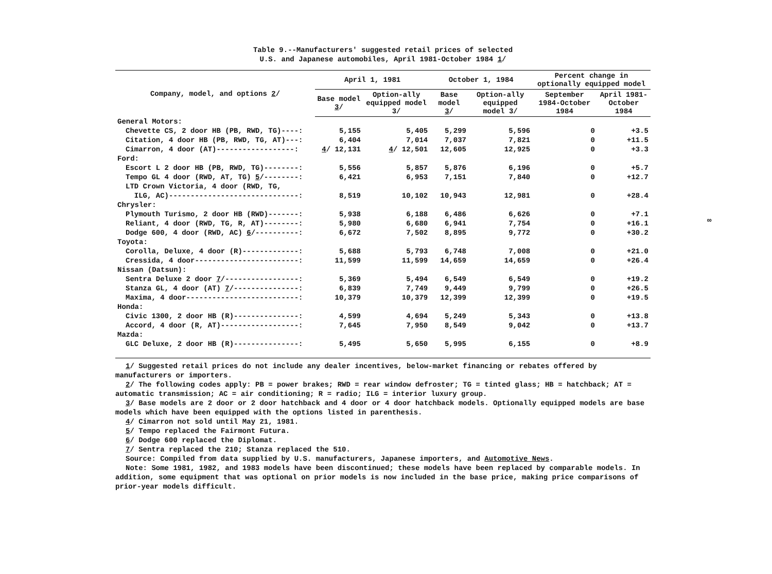Table 9.--Manufacturers' suggested retail prices of selected
U.S. and Japanese automobiles, April 1981-October 1984 1/
| Company, model, and options 2 / | April 1, 1981 | | October 1, 1984 | | Percent change in optionally equipped model | |
| --- | --- | --- | --- | --- | --- | --- |
| | Base model 3 / | Option-ally equipped model 3/ | Base model 3 / | Option-ally equipped model 3/ | September 1984-October 1984 | April 1981-October 1984 |
| General Motors: | | | | | | |
| Chevette CS, 2 door HB (PB, RWD, TG)----: | 5,155 | 5,405 | 5,299 | 5,596 | 0 | +3.5 |
| Citation, 4 door HB (PB, RWD, TG, AT)---: | 6,404 | 7,014 | 7,037 | 7,821 | 0 | +11.5 |
| Cimarron, 4 door (AT)------------------: | 4 / 12,131 | 4 / 12,501 | 12,605 | 12,925 | 0 | +3.3 |
| Ford: | | | | | | |
| Escort L 2 door HB (PB, RWD, TG)--------: | 5,556 | 5,857 | 5,876 | 6,196 | 0 | +5.7 |
| Tempo GL 4 door (RWD, AT, TG) 5 /--------: | 6,421 | 6,953 | 7,151 | 7,840 | 0 | +12.7 |
| LTD Crown Victoria, 4 door (RWD, TG, | | | | | | |
| ILG, AC)------------------------------: | 8,519 | 10,102 | 10,943 | 12,981 | 0 | +28.4 |
| Chrysler: | | | | | | |
| Plymouth Turismo, 2 door HB (RWD)-------: | 5,938 | 6,188 | 6,486 | 6,626 | 0 | +7.1 |
| Reliant, 4 door (RWD, TG, R, AT)--------: | 5,980 | 6,680 | 6,941 | 7,754 | 0 | +16.1 |
| Dodge 600, 4 door (RWD, AC) 6 /----------: | 6,672 | 7,502 | 8,895 | 9,772 | 0 | +30.2 |
| Toyota: | | | | | | |
| Corolla, Deluxe, 4 door (R)-------------: | 5,688 | 5,793 | 6,748 | 7,008 | 0 | +21.0 |
| Cressida, 4 door------------------------: | 11,599 | 11,599 | 14,659 | 14,659 | 0 | +26.4 |
| Nissan (Datsun): | | | | | | |
| Sentra Deluxe 2 door 7 /-----------------: | 5,369 | 5,494 | 6,549 | 6,549 | 0 | +19.2 |
| Stanza GL, 4 door (AT) 7 /---------------: | 6,839 | 7,749 | 9,449 | 9,799 | 0 | +26.5 |
| Maxima, 4 door--------------------------: | 10,379 | 10,379 | 12,399 | 12,399 | 0 | +19.5 |
| Honda: | | | | | | |
| Civic 1300, 2 door HB (R)---------------: | 4,599 | 4,694 | 5,249 | 5,343 | 0 | +13.8 |
| Accord, 4 door (R, AT)------------------: | 7,645 | 7,950 | 8,549 | 9,042 | 0 | +13.7 |
| Mazda: | | | | | | |
| GLC Deluxe, 2 door HB (R)---------------: | 5,495 | 5,650 | 5,995 | 6,155 | 0 | +8.9 |
1/ Suggested retail prices do not include any dealer incentives, below-market financing or rebates offered by manufacturers or importers.
2/ The following codes apply: PB = power brakes; RWD = rear window defroster; TG = tinted glass; HB = hatchback; AT = automatic transmission; AC = air conditioning; R = radio; ILG = interior luxury group.
3/ Base models are 2 door or 2 door hatchback and 4 door or 4 door hatchback models. Optionally equipped models are base models which have been equipped with the options listed in parenthesis.
4/ Cimarron not sold until May 21, 1981.
5/ Tempo replaced the Fairmont Futura.
6/ Dodge 600 replaced the Diplomat.
7/ Sentra replaced the 210; Stanza replaced the 510.
Source: Compiled from data supplied by U.S. manufacturers, Japanese importers, and Automotive News.
Note: Some 1981, 1982, and 1983 models have been discontinued; these models have been replaced by comparable models. In addition, some equipment that was optional on prior models is now included in the base price, making price comparisons of prior-year models difficult.
∞